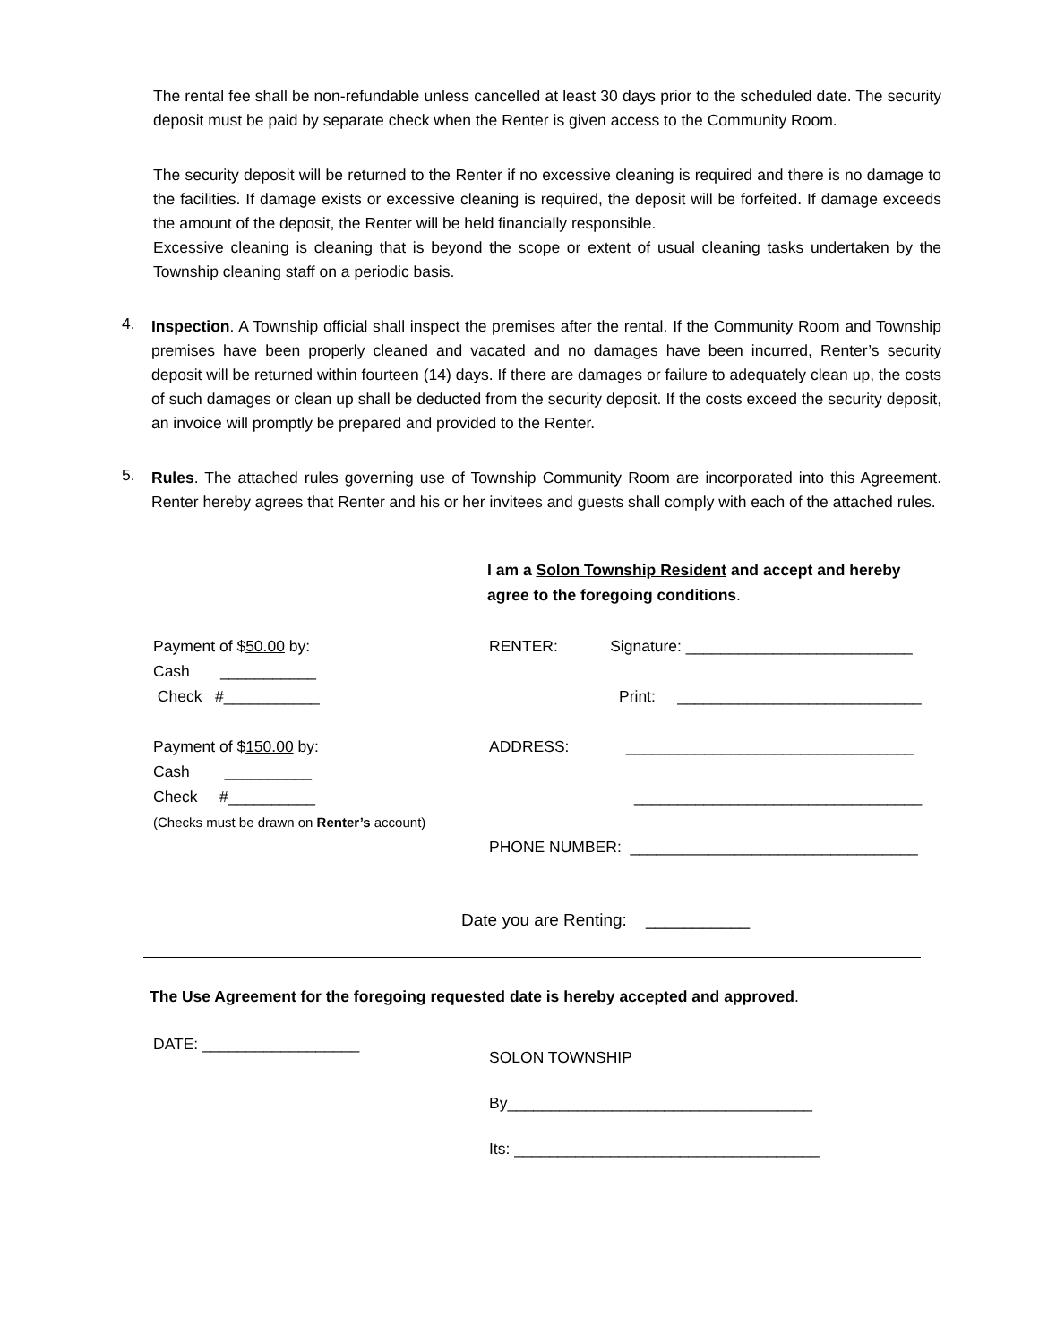The rental fee shall be non-refundable unless cancelled at least 30 days prior to the scheduled date. The security deposit must be paid by separate check when the Renter is given access to the Community Room.
The security deposit will be returned to the Renter if no excessive cleaning is required and there is no damage to the facilities. If damage exists or excessive cleaning is required, the deposit will be forfeited. If damage exceeds the amount of the deposit, the Renter will be held financially responsible.
Excessive cleaning is cleaning that is beyond the scope or extent of usual cleaning tasks undertaken by the Township cleaning staff on a periodic basis.
4.
Inspection. A Township official shall inspect the premises after the rental. If the Community Room and Township premises have been properly cleaned and vacated and no damages have been incurred, Renter’s security deposit will be returned within fourteen (14) days. If there are damages or failure to adequately clean up, the costs of such damages or clean up shall be deducted from the security deposit. If the costs exceed the security deposit, an invoice will promptly be prepared and provided to the Renter.
5.
Rules. The attached rules governing use of Township Community Room are incorporated into this Agreement. Renter hereby agrees that Renter and his or her invitees and guests shall comply with each of the attached rules.
I am a Solon Township Resident and accept and hereby
agree to the foregoing conditions.
Payment of $50.00 by:
Cash ___________
Check #___________
Payment of $150.00 by:
Cash __________
Check #__________
(Checks must be drawn on Renter’s account)
RENTER: Signature: __________________________
Print: ____________________________
ADDRESS: _________________________________
_________________________________
PHONE NUMBER: _________________________________
Date you are Renting: ___________
The Use Agreement for the foregoing requested date is hereby accepted and approved.
DATE: __________________
SOLON TOWNSHIP
By___________________________________
Its: ___________________________________